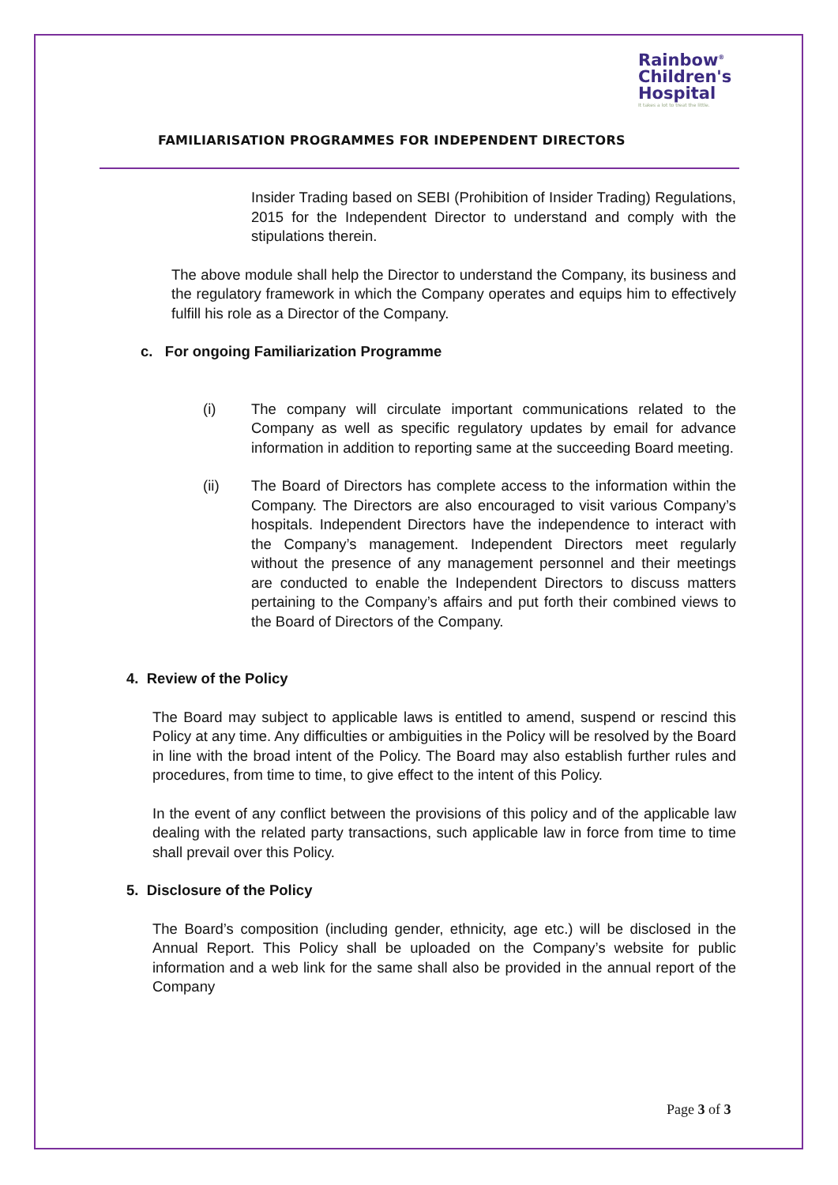Rainbow<sup>®</sup>
Children's
Hospital
It takes a lot to treat the little.
FAMILIARISATION PROGRAMMES FOR INDEPENDENT DIRECTORS
Insider Trading based on SEBI (Prohibition of Insider Trading) Regulations, 2015 for the Independent Director to understand and comply with the stipulations therein.
The above module shall help the Director to understand the Company, its business and the regulatory framework in which the Company operates and equips him to effectively fulfill his role as a Director of the Company.
c. For ongoing Familiarization Programme
(i) The company will circulate important communications related to the Company as well as specific regulatory updates by email for advance information in addition to reporting same at the succeeding Board meeting.
(ii) The Board of Directors has complete access to the information within the Company. The Directors are also encouraged to visit various Company’s hospitals. Independent Directors have the independence to interact with the Company’s management. Independent Directors meet regularly without the presence of any management personnel and their meetings are conducted to enable the Independent Directors to discuss matters pertaining to the Company’s affairs and put forth their combined views to the Board of Directors of the Company.
4. Review of the Policy
The Board may subject to applicable laws is entitled to amend, suspend or rescind this Policy at any time. Any difficulties or ambiguities in the Policy will be resolved by the Board in line with the broad intent of the Policy. The Board may also establish further rules and procedures, from time to time, to give effect to the intent of this Policy.
In the event of any conflict between the provisions of this policy and of the applicable law dealing with the related party transactions, such applicable law in force from time to time shall prevail over this Policy.
5. Disclosure of the Policy
The Board’s composition (including gender, ethnicity, age etc.) will be disclosed in the Annual Report. This Policy shall be uploaded on the Company’s website for public information and a web link for the same shall also be provided in the annual report of the Company
Page 3 of 3